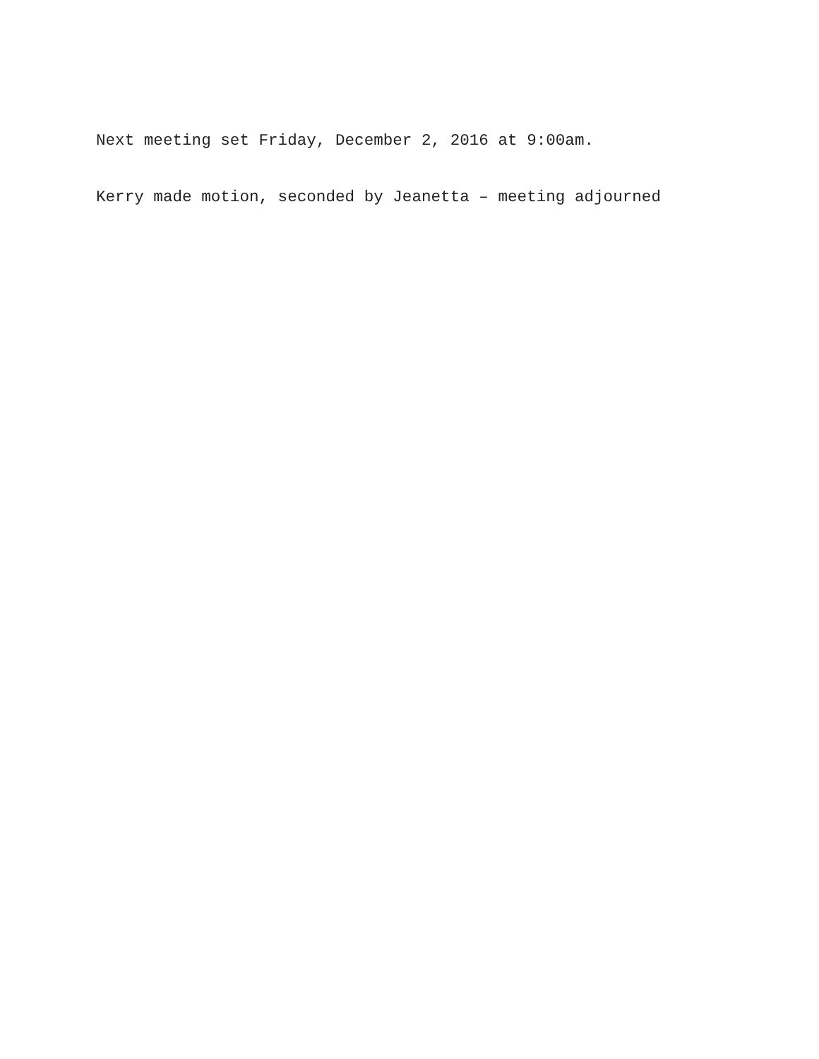Next meeting set Friday, December 2, 2016 at 9:00am.
Kerry made motion, seconded by Jeanetta – meeting adjourned